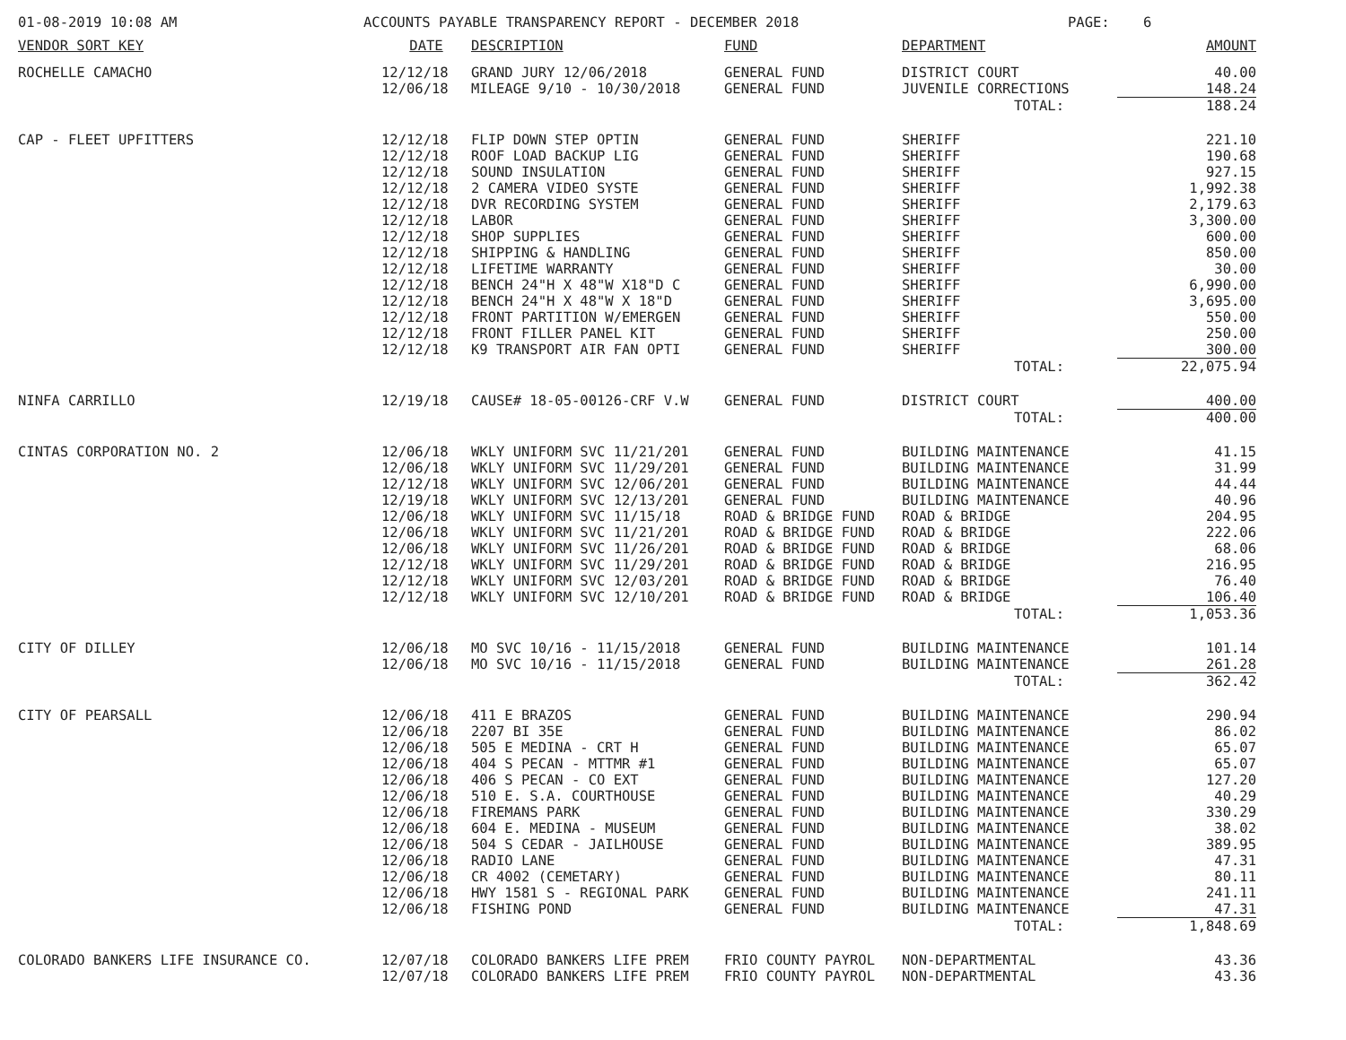01-08-2019 10:08 AM ACCOUNTS PAYABLE TRANSPARENCY REPORT - DECEMBER 2018 PAGE: 6
| VENDOR SORT KEY | DATE | DESCRIPTION | FUND | DEPARTMENT | AMOUNT |
| --- | --- | --- | --- | --- | --- |
| ROCHELLE CAMACHO | 12/12/18 | GRAND JURY 12/06/2018 | GENERAL FUND | DISTRICT COURT | 40.00 |
| | 12/06/18 | MILEAGE 9/10 - 10/30/2018 | GENERAL FUND | JUVENILE CORRECTIONS | 148.24 |
| | | | | TOTAL: | 188.24 |
| CAP - FLEET UPFITTERS | 12/12/18 | FLIP DOWN STEP OPTIN | GENERAL FUND | SHERIFF | 221.10 |
| | 12/12/18 | ROOF LOAD BACKUP LIG | GENERAL FUND | SHERIFF | 190.68 |
| | 12/12/18 | SOUND INSULATION | GENERAL FUND | SHERIFF | 927.15 |
| | 12/12/18 | 2 CAMERA VIDEO SYSTE | GENERAL FUND | SHERIFF | 1,992.38 |
| | 12/12/18 | DVR RECORDING SYSTEM | GENERAL FUND | SHERIFF | 2,179.63 |
| | 12/12/18 | LABOR | GENERAL FUND | SHERIFF | 3,300.00 |
| | 12/12/18 | SHOP SUPPLIES | GENERAL FUND | SHERIFF | 600.00 |
| | 12/12/18 | SHIPPING & HANDLING | GENERAL FUND | SHERIFF | 850.00 |
| | 12/12/18 | LIFETIME WARRANTY | GENERAL FUND | SHERIFF | 30.00 |
| | 12/12/18 | BENCH 24"H X 48"W X18"D C | GENERAL FUND | SHERIFF | 6,990.00 |
| | 12/12/18 | BENCH 24"H X 48"W X 18"D | GENERAL FUND | SHERIFF | 3,695.00 |
| | 12/12/18 | FRONT PARTITION W/EMERGEN | GENERAL FUND | SHERIFF | 550.00 |
| | 12/12/18 | FRONT FILLER PANEL KIT | GENERAL FUND | SHERIFF | 250.00 |
| | 12/12/18 | K9 TRANSPORT AIR FAN OPTI | GENERAL FUND | SHERIFF | 300.00 |
| | | | | TOTAL: | 22,075.94 |
| NINFA CARRILLO | 12/19/18 | CAUSE# 18-05-00126-CRF V.W | GENERAL FUND | DISTRICT COURT | 400.00 |
| | | | | TOTAL: | 400.00 |
| CINTAS CORPORATION NO. 2 | 12/06/18 | WKLY UNIFORM SVC 11/21/201 | GENERAL FUND | BUILDING MAINTENANCE | 41.15 |
| | 12/06/18 | WKLY UNIFORM SVC 11/29/201 | GENERAL FUND | BUILDING MAINTENANCE | 31.99 |
| | 12/12/18 | WKLY UNIFORM SVC 12/06/201 | GENERAL FUND | BUILDING MAINTENANCE | 44.44 |
| | 12/19/18 | WKLY UNIFORM SVC 12/13/201 | GENERAL FUND | BUILDING MAINTENANCE | 40.96 |
| | 12/06/18 | WKLY UNIFORM SVC 11/15/18 | ROAD & BRIDGE FUND | ROAD & BRIDGE | 204.95 |
| | 12/06/18 | WKLY UNIFORM SVC 11/21/201 | ROAD & BRIDGE FUND | ROAD & BRIDGE | 222.06 |
| | 12/06/18 | WKLY UNIFORM SVC 11/26/201 | ROAD & BRIDGE FUND | ROAD & BRIDGE | 68.06 |
| | 12/12/18 | WKLY UNIFORM SVC 11/29/201 | ROAD & BRIDGE FUND | ROAD & BRIDGE | 216.95 |
| | 12/12/18 | WKLY UNIFORM SVC 12/03/201 | ROAD & BRIDGE FUND | ROAD & BRIDGE | 76.40 |
| | 12/12/18 | WKLY UNIFORM SVC 12/10/201 | ROAD & BRIDGE FUND | ROAD & BRIDGE | 106.40 |
| | | | | TOTAL: | 1,053.36 |
| CITY OF DILLEY | 12/06/18 | MO SVC 10/16 - 11/15/2018 | GENERAL FUND | BUILDING MAINTENANCE | 101.14 |
| | 12/06/18 | MO SVC 10/16 - 11/15/2018 | GENERAL FUND | BUILDING MAINTENANCE | 261.28 |
| | | | | TOTAL: | 362.42 |
| CITY OF PEARSALL | 12/06/18 | 411 E BRAZOS | GENERAL FUND | BUILDING MAINTENANCE | 290.94 |
| | 12/06/18 | 2207 BI 35E | GENERAL FUND | BUILDING MAINTENANCE | 86.02 |
| | 12/06/18 | 505 E MEDINA - CRT H | GENERAL FUND | BUILDING MAINTENANCE | 65.07 |
| | 12/06/18 | 404 S PECAN - MTTMR #1 | GENERAL FUND | BUILDING MAINTENANCE | 65.07 |
| | 12/06/18 | 406 S PECAN - CO EXT | GENERAL FUND | BUILDING MAINTENANCE | 127.20 |
| | 12/06/18 | 510 E. S.A. COURTHOUSE | GENERAL FUND | BUILDING MAINTENANCE | 40.29 |
| | 12/06/18 | FIREMANS PARK | GENERAL FUND | BUILDING MAINTENANCE | 330.29 |
| | 12/06/18 | 604 E. MEDINA - MUSEUM | GENERAL FUND | BUILDING MAINTENANCE | 38.02 |
| | 12/06/18 | 504 S CEDAR - JAILHOUSE | GENERAL FUND | BUILDING MAINTENANCE | 389.95 |
| | 12/06/18 | RADIO LANE | GENERAL FUND | BUILDING MAINTENANCE | 47.31 |
| | 12/06/18 | CR 4002 (CEMETARY) | GENERAL FUND | BUILDING MAINTENANCE | 80.11 |
| | 12/06/18 | HWY 1581 S - REGIONAL PARK | GENERAL FUND | BUILDING MAINTENANCE | 241.11 |
| | 12/06/18 | FISHING POND | GENERAL FUND | BUILDING MAINTENANCE | 47.31 |
| | | | | TOTAL: | 1,848.69 |
| COLORADO BANKERS LIFE INSURANCE CO. | 12/07/18 | COLORADO BANKERS LIFE PREM | FRIO COUNTY PAYROL | NON-DEPARTMENTAL | 43.36 |
| | 12/07/18 | COLORADO BANKERS LIFE PREM | FRIO COUNTY PAYROL | NON-DEPARTMENTAL | 43.36 |